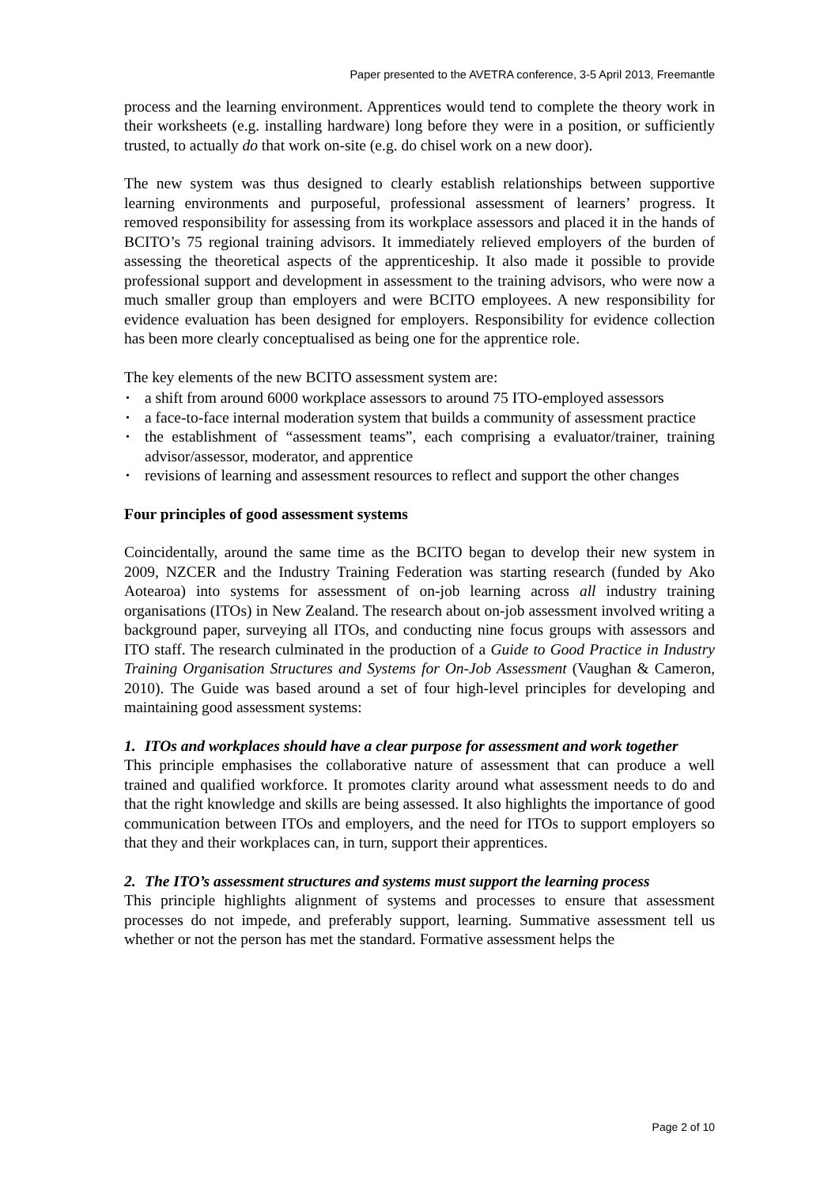Paper presented to the AVETRA conference, 3-5 April 2013, Freemantle
process and the learning environment. Apprentices would tend to complete the theory work in their worksheets (e.g. installing hardware) long before they were in a position, or sufficiently trusted, to actually do that work on-site (e.g. do chisel work on a new door).
The new system was thus designed to clearly establish relationships between supportive learning environments and purposeful, professional assessment of learners’ progress. It removed responsibility for assessing from its workplace assessors and placed it in the hands of BCITO’s 75 regional training advisors. It immediately relieved employers of the burden of assessing the theoretical aspects of the apprenticeship. It also made it possible to provide professional support and development in assessment to the training advisors, who were now a much smaller group than employers and were BCITO employees. A new responsibility for evidence evaluation has been designed for employers. Responsibility for evidence collection has been more clearly conceptualised as being one for the apprentice role.
The key elements of the new BCITO assessment system are:
• a shift from around 6000 workplace assessors to around 75 ITO-employed assessors
• a face-to-face internal moderation system that builds a community of assessment practice
• the establishment of “assessment teams”, each comprising a evaluator/trainer, training advisor/assessor, moderator, and apprentice
• revisions of learning and assessment resources to reflect and support the other changes
Four principles of good assessment systems
Coincidentally, around the same time as the BCITO began to develop their new system in 2009, NZCER and the Industry Training Federation was starting research (funded by Ako Aotearoa) into systems for assessment of on-job learning across all industry training organisations (ITOs) in New Zealand. The research about on-job assessment involved writing a background paper, surveying all ITOs, and conducting nine focus groups with assessors and ITO staff. The research culminated in the production of a Guide to Good Practice in Industry Training Organisation Structures and Systems for On-Job Assessment (Vaughan & Cameron, 2010). The Guide was based around a set of four high-level principles for developing and maintaining good assessment systems:
1. ITOs and workplaces should have a clear purpose for assessment and work together
This principle emphasises the collaborative nature of assessment that can produce a well trained and qualified workforce. It promotes clarity around what assessment needs to do and that the right knowledge and skills are being assessed. It also highlights the importance of good communication between ITOs and employers, and the need for ITOs to support employers so that they and their workplaces can, in turn, support their apprentices.
2. The ITO’s assessment structures and systems must support the learning process
This principle highlights alignment of systems and processes to ensure that assessment processes do not impede, and preferably support, learning. Summative assessment tell us whether or not the person has met the standard. Formative assessment helps the
Page 2 of 10